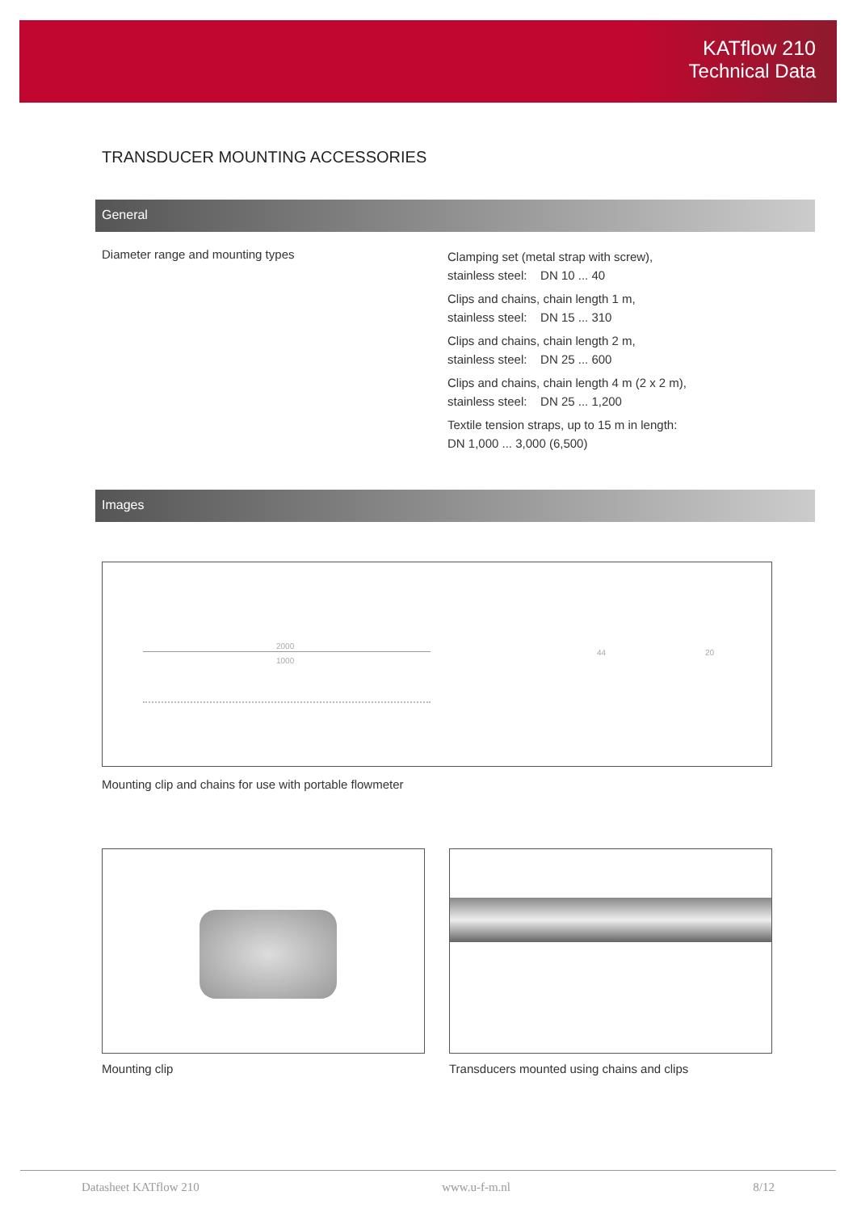KATflow 210
Technical Data
TRANSDUCER MOUNTING ACCESSORIES
General
| Diameter range and mounting types | Clamping set (metal strap with screw), stainless steel: DN 10 ... 40 Clips and chains, chain length 1 m, stainless steel: DN 15 ... 310 Clips and chains, chain length 2 m, stainless steel: DN 25 ... 600 Clips and chains, chain length 4 m (2 x 2 m), stainless steel: DN 25 ... 1,200 Textile tension straps, up to 15 m in length: DN 1,000 ... 3,000 (6,500) |
Images
2000
1000
44 20
Mounting clip and chains for use with portable flowmeter
Mounting clip
Transducers mounted using chains and clips
Datasheet KATflow 210 www.u-f-m.nl 8/12